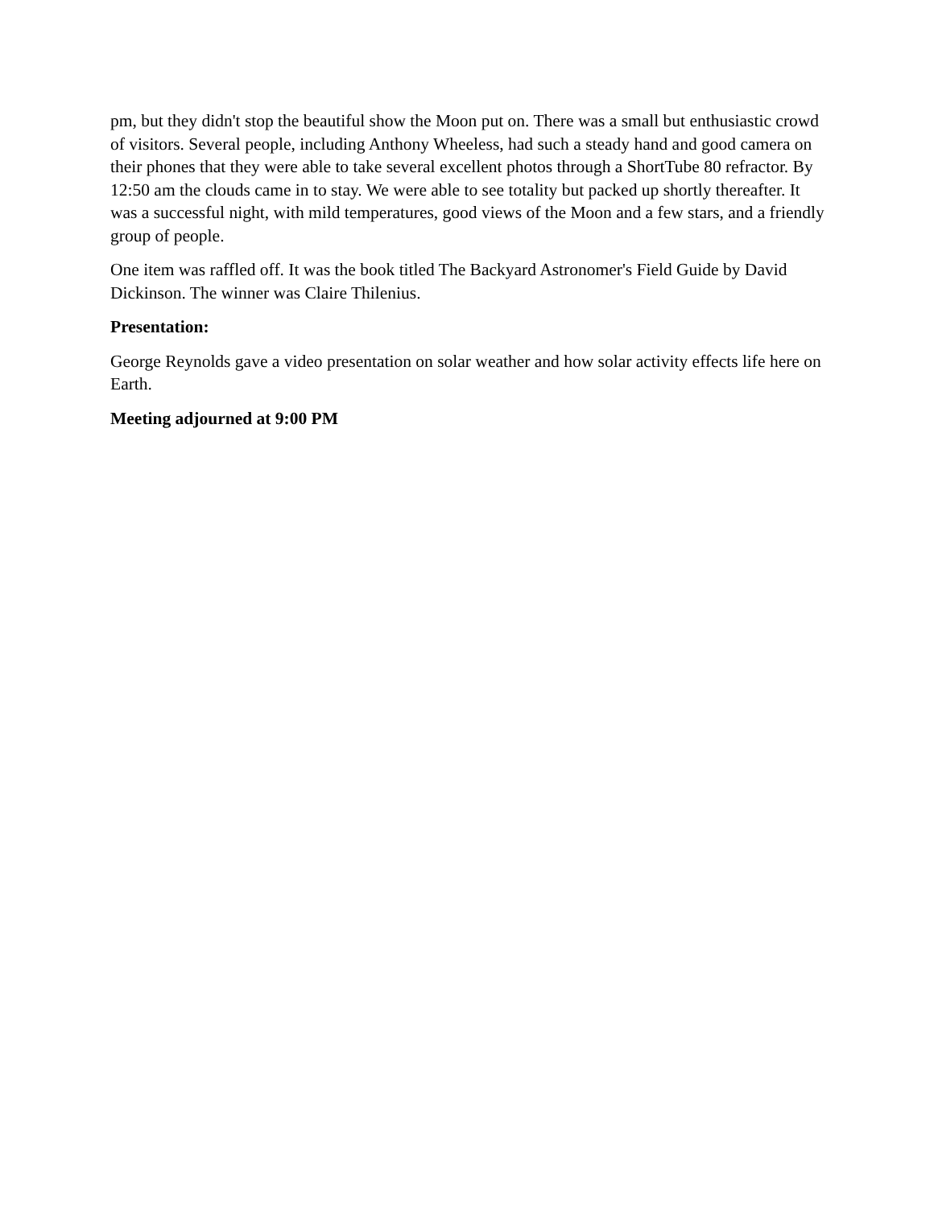pm, but they didn't stop the beautiful show the Moon put on. There was a small but enthusiastic crowd of visitors. Several people, including Anthony Wheeless, had such a steady hand and good camera on their phones that they were able to take several excellent photos through a ShortTube 80 refractor. By 12:50 am the clouds came in to stay. We were able to see totality but packed up shortly thereafter. It was a successful night, with mild temperatures, good views of the Moon and a few stars, and a friendly group of people.
One item was raffled off. It was the book titled The Backyard Astronomer's Field Guide by David Dickinson. The winner was Claire Thilenius.
Presentation:
George Reynolds gave a video presentation on solar weather and how solar activity effects life here on Earth.
Meeting adjourned at 9:00 PM